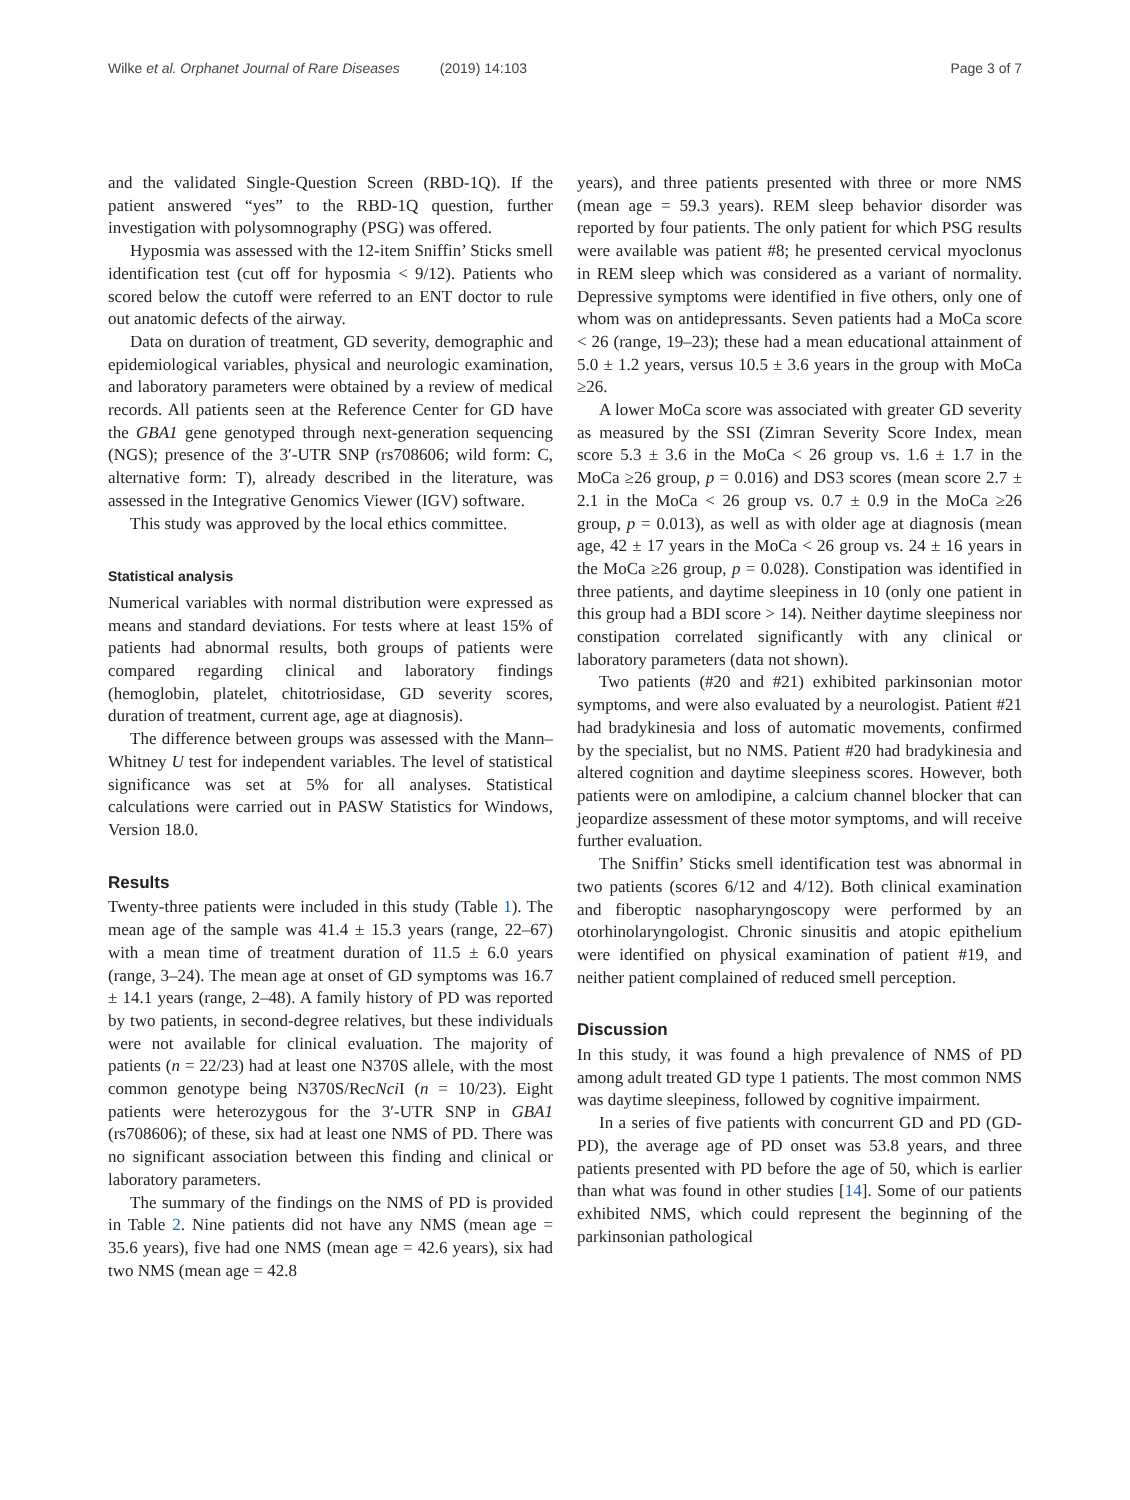Wilke et al. Orphanet Journal of Rare Diseases (2019) 14:103 Page 3 of 7
and the validated Single-Question Screen (RBD-1Q). If the patient answered “yes” to the RBD-1Q question, further investigation with polysomnography (PSG) was offered.
Hyposmia was assessed with the 12-item Sniffin’ Sticks smell identification test (cut off for hyposmia < 9/12). Patients who scored below the cutoff were referred to an ENT doctor to rule out anatomic defects of the airway.
Data on duration of treatment, GD severity, demographic and epidemiological variables, physical and neurologic examination, and laboratory parameters were obtained by a review of medical records. All patients seen at the Reference Center for GD have the GBA1 gene genotyped through next-generation sequencing (NGS); presence of the 3′-UTR SNP (rs708606; wild form: C, alternative form: T), already described in the literature, was assessed in the Integrative Genomics Viewer (IGV) software.
This study was approved by the local ethics committee.
Statistical analysis
Numerical variables with normal distribution were expressed as means and standard deviations. For tests where at least 15% of patients had abnormal results, both groups of patients were compared regarding clinical and laboratory findings (hemoglobin, platelet, chitotriosidase, GD severity scores, duration of treatment, current age, age at diagnosis).
The difference between groups was assessed with the Mann–Whitney U test for independent variables. The level of statistical significance was set at 5% for all analyses. Statistical calculations were carried out in PASW Statistics for Windows, Version 18.0.
Results
Twenty-three patients were included in this study (Table 1). The mean age of the sample was 41.4 ± 15.3 years (range, 22–67) with a mean time of treatment duration of 11.5 ± 6.0 years (range, 3–24). The mean age at onset of GD symptoms was 16.7 ± 14.1 years (range, 2–48). A family history of PD was reported by two patients, in second-degree relatives, but these individuals were not available for clinical evaluation. The majority of patients (n = 22/23) had at least one N370S allele, with the most common genotype being N370S/RecNci I (n = 10/23). Eight patients were heterozygous for the 3′-UTR SNP in GBA1 (rs708606); of these, six had at least one NMS of PD. There was no significant association between this finding and clinical or laboratory parameters.
The summary of the findings on the NMS of PD is provided in Table 2. Nine patients did not have any NMS (mean age = 35.6 years), five had one NMS (mean age = 42.6 years), six had two NMS (mean age = 42.8
years), and three patients presented with three or more NMS (mean age = 59.3 years). REM sleep behavior disorder was reported by four patients. The only patient for which PSG results were available was patient #8; he presented cervical myoclonus in REM sleep which was considered as a variant of normality. Depressive symptoms were identified in five others, only one of whom was on antidepressants. Seven patients had a MoCa score < 26 (range, 19–23); these had a mean educational attainment of 5.0 ± 1.2 years, versus 10.5 ± 3.6 years in the group with MoCa ≥26.
A lower MoCa score was associated with greater GD severity as measured by the SSI (Zimran Severity Score Index, mean score 5.3 ± 3.6 in the MoCa < 26 group vs. 1.6 ± 1.7 in the MoCa ≥26 group, p = 0.016) and DS3 scores (mean score 2.7 ± 2.1 in the MoCa < 26 group vs. 0.7 ± 0.9 in the MoCa ≥26 group, p = 0.013), as well as with older age at diagnosis (mean age, 42 ± 17 years in the MoCa < 26 group vs. 24 ± 16 years in the MoCa ≥26 group, p = 0.028). Constipation was identified in three patients, and daytime sleepiness in 10 (only one patient in this group had a BDI score > 14). Neither daytime sleepiness nor constipation correlated significantly with any clinical or laboratory parameters (data not shown).
Two patients (#20 and #21) exhibited parkinsonian motor symptoms, and were also evaluated by a neurologist. Patient #21 had bradykinesia and loss of automatic movements, confirmed by the specialist, but no NMS. Patient #20 had bradykinesia and altered cognition and daytime sleepiness scores. However, both patients were on amlodipine, a calcium channel blocker that can jeopardize assessment of these motor symptoms, and will receive further evaluation.
The Sniffin’ Sticks smell identification test was abnormal in two patients (scores 6/12 and 4/12). Both clinical examination and fiberoptic nasopharyngoscopy were performed by an otorhinolaryngologist. Chronic sinusitis and atopic epithelium were identified on physical examination of patient #19, and neither patient complained of reduced smell perception.
Discussion
In this study, it was found a high prevalence of NMS of PD among adult treated GD type 1 patients. The most common NMS was daytime sleepiness, followed by cognitive impairment.
In a series of five patients with concurrent GD and PD (GD-PD), the average age of PD onset was 53.8 years, and three patients presented with PD before the age of 50, which is earlier than what was found in other studies [14]. Some of our patients exhibited NMS, which could represent the beginning of the parkinsonian pathological